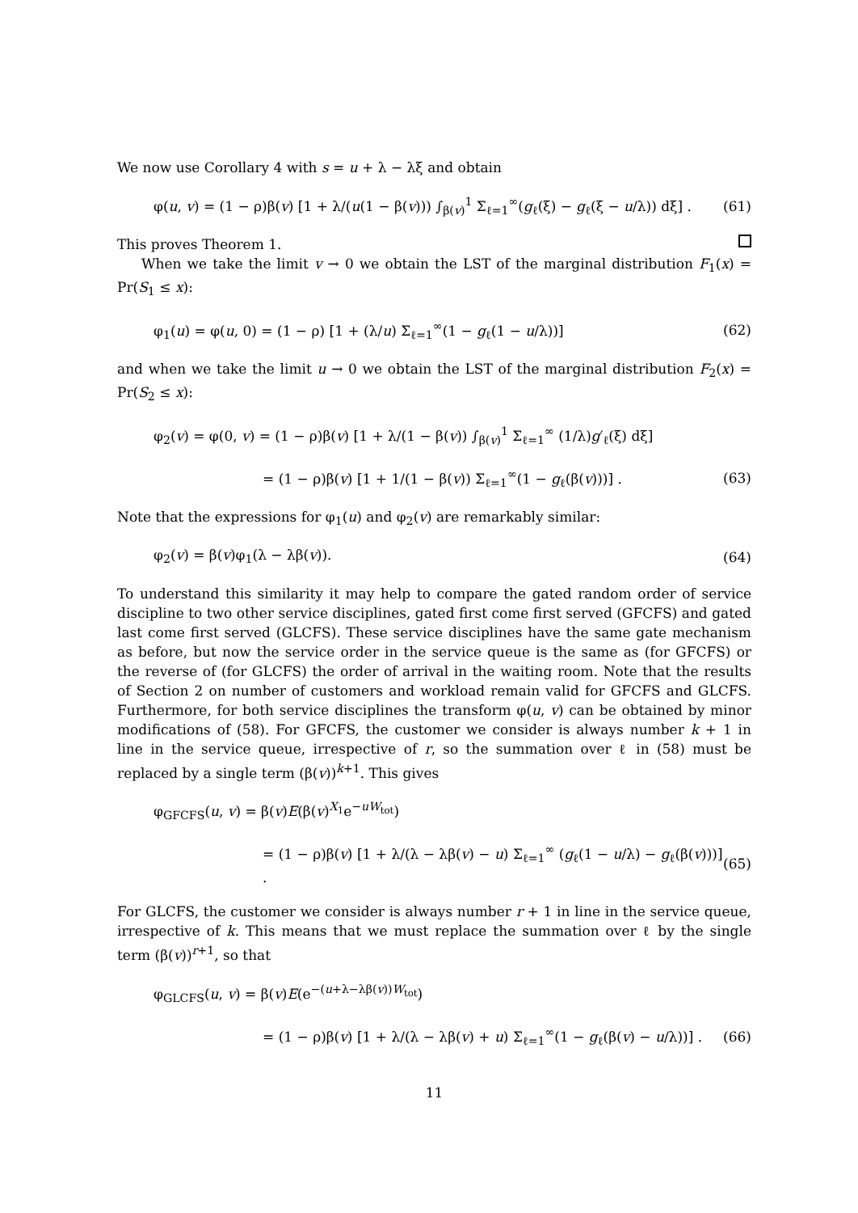We now use Corollary 4 with s = u + λ − λξ and obtain
φ(u, v) = (1 − ρ)β(v) [1 + λ/(u(1 − β(v))) ∫<sub>β(v)</sub><sup>1</sup> Σ<sub>ℓ=1</sub><sup>∞</sup>(g<sub>ℓ</sub>(ξ) − g<sub>ℓ</sub>(ξ − u/λ)) dξ] . (61)
This proves Theorem 1.
When we take the limit v → 0 we obtain the LST of the marginal distribution F<sub>1</sub>(x) = Pr(S<sub>1</sub> ≤ x):
φ<sub>1</sub>(u) = φ(u, 0) = (1 − ρ) [1 + (λ/u) Σ<sub>ℓ=1</sub><sup>∞</sup>(1 − g<sub>ℓ</sub>(1 − u/λ))] (62)
and when we take the limit u → 0 we obtain the LST of the marginal distribution F<sub>2</sub>(x) = Pr(S<sub>2</sub> ≤ x):
φ<sub>2</sub>(v) = φ(0, v) = (1 − ρ)β(v) [1 + λ/(1 − β(v)) ∫<sub>β(v)</sub><sup>1</sup> Σ<sub>ℓ=1</sub><sup>∞</sup> (1/λ)g′<sub>ℓ</sub>(ξ) dξ]
= (1 − ρ)β(v) [1 + 1/(1 − β(v)) Σ<sub>ℓ=1</sub><sup>∞</sup>(1 − g<sub>ℓ</sub>(β(v)))] . (63)
Note that the expressions for φ<sub>1</sub>(u) and φ<sub>2</sub>(v) are remarkably similar:
φ<sub>2</sub>(v) = β(v)φ<sub>1</sub>(λ − λβ(v)). (64)
To understand this similarity it may help to compare the gated random order of service discipline to two other service disciplines, gated first come first served (GFCFS) and gated last come first served (GLCFS). These service disciplines have the same gate mechanism as before, but now the service order in the service queue is the same as (for GFCFS) or the reverse of (for GLCFS) the order of arrival in the waiting room. Note that the results of Section 2 on number of customers and workload remain valid for GFCFS and GLCFS. Furthermore, for both service disciplines the transform φ(u, v) can be obtained by minor modifications of (58). For GFCFS, the customer we consider is always number k + 1 in line in the service queue, irrespective of r, so the summation over ℓ in (58) must be replaced by a single term (β(v))<sup>k+1</sup>. This gives
φ<sub>GFCFS</sub>(u, v) = β(v)E(β(v)<sup>X<sub>1</sub></sup>e<sup>−uW<sub>tot</sub></sup>)
= (1 − ρ)β(v) [1 + λ/(λ − λβ(v) − u) Σ<sub>ℓ=1</sub><sup>∞</sup> (g<sub>ℓ</sub>(1 − u/λ) − g<sub>ℓ</sub>(β(v)))] . (65)
For GLCFS, the customer we consider is always number r + 1 in line in the service queue, irrespective of k. This means that we must replace the summation over ℓ by the single term (β(v))<sup>r+1</sup>, so that
φ<sub>GLCFS</sub>(u, v) = β(v)E(e<sup>−(u+λ−λβ(v))W<sub>tot</sub></sup>)
= (1 − ρ)β(v) [1 + λ/(λ − λβ(v) + u) Σ<sub>ℓ=1</sub><sup>∞</sup>(1 − g<sub>ℓ</sub>(β(v) − u/λ))] . (66)
11